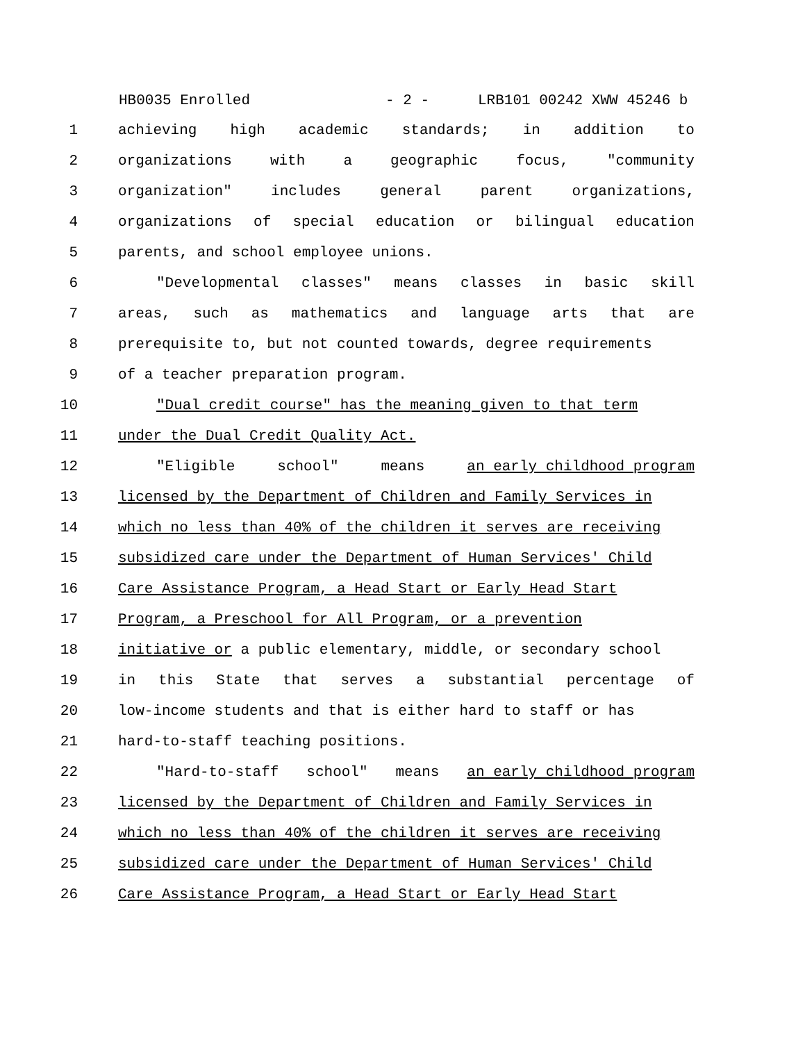HB0035 Enrolled - 2 - LRB101 00242 XWW 45246 b
1 achieving high academic standards; in addition to
2 organizations with a geographic focus, "community
3 organization" includes general parent organizations,
4 organizations of special education or bilingual education
5 parents, and school employee unions.
6 "Developmental classes" means classes in basic skill
7 areas, such as mathematics and language arts that are
8 prerequisite to, but not counted towards, degree requirements
9 of a teacher preparation program.
10 "Dual credit course" has the meaning given to that term
11 under the Dual Credit Quality Act.
12 "Eligible school" means an early childhood program
13 licensed by the Department of Children and Family Services in
14 which no less than 40% of the children it serves are receiving
15 subsidized care under the Department of Human Services' Child
16 Care Assistance Program, a Head Start or Early Head Start
17 Program, a Preschool for All Program, or a prevention
18 initiative or a public elementary, middle, or secondary school
19 in this State that serves a substantial percentage of
20 low-income students and that is either hard to staff or has
21 hard-to-staff teaching positions.
22 "Hard-to-staff school" means an early childhood program
23 licensed by the Department of Children and Family Services in
24 which no less than 40% of the children it serves are receiving
25 subsidized care under the Department of Human Services' Child
26 Care Assistance Program, a Head Start or Early Head Start